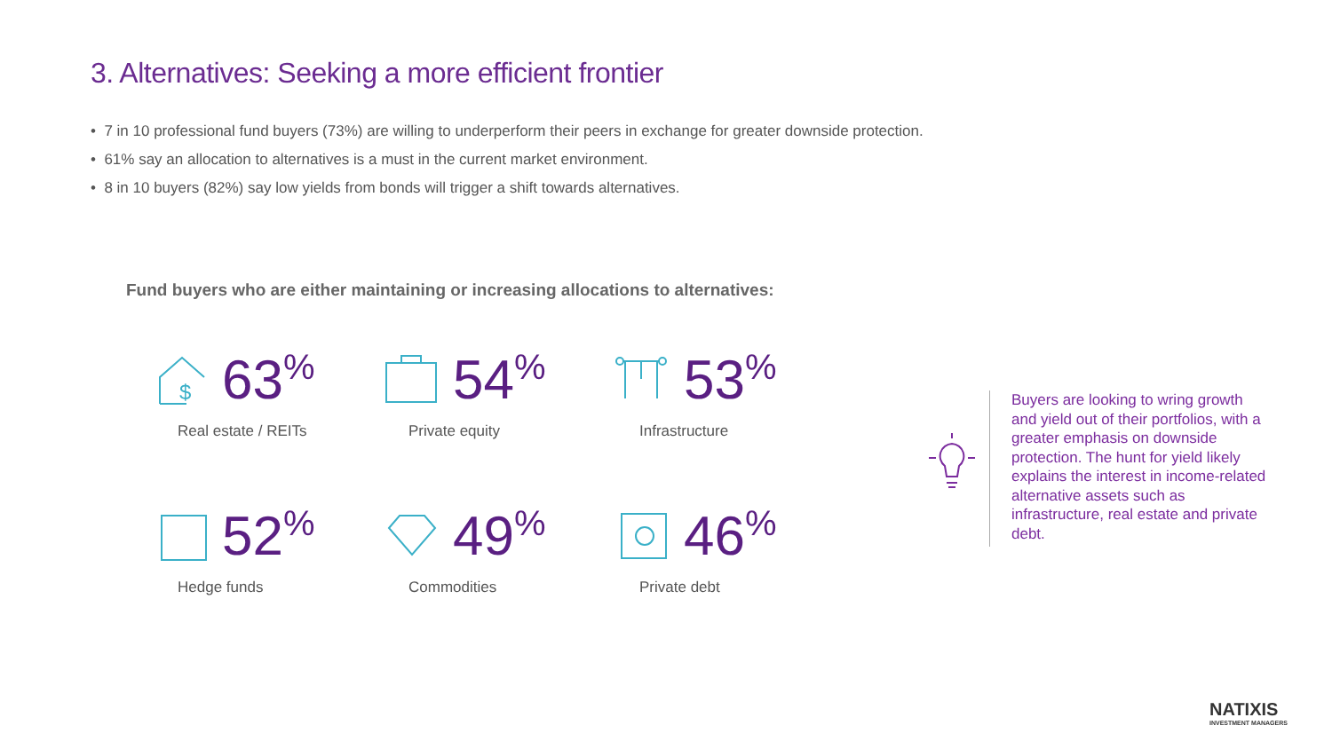3. Alternatives: Seeking a more efficient frontier
• 7 in 10 professional fund buyers (73%) are willing to underperform their peers in exchange for greater downside protection.
• 61% say an allocation to alternatives is a must in the current market environment.
• 8 in 10 buyers (82%) say low yields from bonds will trigger a shift towards alternatives.
Fund buyers who are either maintaining or increasing allocations to alternatives:
$
63<sup>%</sup>
Real estate / REITs
54<sup>%</sup>
Private equity
53<sup>%</sup>
Infrastructure
52<sup>%</sup>
Hedge funds
49<sup>%</sup>
Commodities
46<sup>%</sup>
Private debt
Buyers are looking to wring growth and yield out of their portfolios, with a greater emphasis on downside protection. The hunt for yield likely explains the interest in income-related alternative assets such as infrastructure, real estate and private debt.
NATIXIS
INVESTMENT MANAGERS